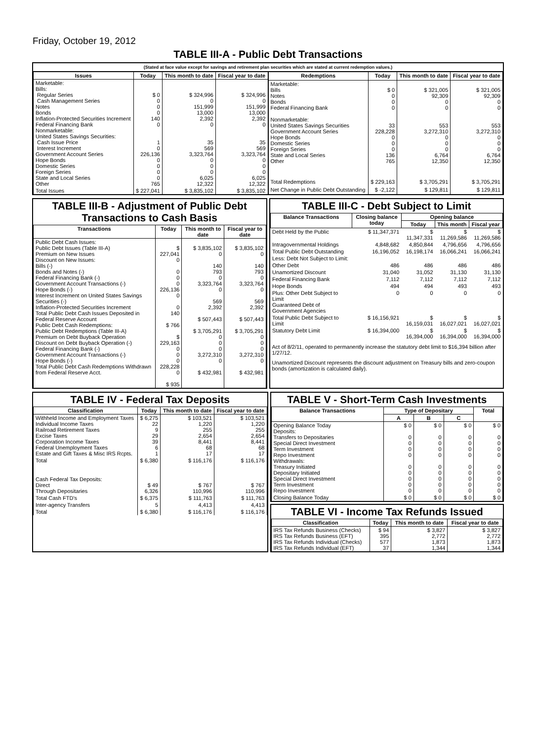Friday, October 19, 2012
TABLE III-A - Public Debt Transactions
(Stated at face value except for savings and retirement plan securities which are stated at current redemption values.)
| Issues | Today | This month to date | Fiscal year to date |
| --- | --- | --- | --- |
| Marketable: Bills: Regular Series Cash Management Series Notes Bonds Inflation-Protected Securities Increment Federal Financing Bank Nonmarketable: United States Savings Securities: Cash Issue Price Interest Increment Government Account Series Hope Bonds Domestic Series Foreign Series State and Local Series Other | $ 0 0 0 0 140 0 1 0 226,136 0 0 0 0 765 | $ 324,996 0 151,999 13,000 2,392 0 35 569 3,323,764 0 0 0 6,025 12,322 | $ 324,996 0 151,999 13,000 2,392 0 35 569 3,323,764 0 0 0 6,025 12,322 |
| Total Issues | $ 227,041 | $ 3,835,102 | $ 3,835,102 |
| Redemptions | Today | This month to date | Fiscal year to date |
| --- | --- | --- | --- |
| Marketable: Bills Notes Bonds Federal Financing Bank Nonmarketable: United States Savings Securities Government Account Series Hope Bonds Domestic Series Foreign Series State and Local Series Other | $ 0 0 0 0 33 228,228 0 0 0 136 765 | $ 321,005 92,309 0 0 553 3,272,310 0 0 0 6,764 12,350 | $ 321,005 92,309 0 0 553 3,272,310 0 0 0 6,764 12,350 |
| Total Redemptions | $ 229,163 | $ 3,705,291 | $ 3,705,291 |
| Net Change in Public Debt Outstanding | $ -2,122 | $ 129,811 | $ 129,811 |
TABLE III-B - Adjustment of Public Debt Transactions to Cash Basis
| Transactions | Today | This month to date | Fiscal year to date |
| --- | --- | --- | --- |
| Public Debt Cash Issues: Public Debt Issues (Table III-A) Premium on New Issues Discount on New Issues: Bills (-) Bonds and Notes (-) Federal Financing Bank (-) Government Account Transactions (-) Hope Bonds (-) Interest Increment on United States Savings Securities (-) Inflation-Protected Securities Increment Total Public Debt Cash Issues Deposited in Federal Reserve Account Public Debt Cash Redemptions: Public Debt Redemptions (Table III-A) Premium on Debt Buyback Operation Discount on Debt Buyback Operation (-) Federal Financing Bank (-) Government Account Transactions (-) Hope Bonds (-) Total Public Debt Cash Redemptions Withdrawn from Federal Reserve Acct. | $ 227,041 0 0 0 0 226,136 0 0 140 $ 766 $ 229,163 0 0 0 228,228 0 $ 935 | $ 3,835,102 0 140 793 0 3,323,764 0 569 2,392 $ 507,443 $ 3,705,291 0 0 0 3,272,310 0 $ 432,981 | $ 3,835,102 0 140 793 0 3,323,764 0 569 2,392 $ 507,443 $ 3,705,291 0 0 0 3,272,310 0 $ 432,981 |
TABLE III-C - Debt Subject to Limit
| Balance Transactions | Closing balance today | Opening balance | | |
| --- | --- | --- | --- | --- |
| | | Today | This month | Fiscal year |
| Debt Held by the Public | $ 11,347,371 | $ 11,347,331 | $ 11,269,586 | $ 11,269,586 |
| Intragovernmental Holdings | 4,848,682 | 4,850,844 | 4,796,656 | 4,796,656 |
| Total Public Debt Outstanding | 16,196,052 | 16,198,174 | 16,066,241 | 16,066,241 |
| Less: Debt Not Subject to Limit: | | | | |
| Other Debt | 486 | 486 | 486 | 486 |
| Unamortized Discount | 31,040 | 31,052 | 31,130 | 31,130 |
| Federal Financing Bank | 7,112 | 7,112 | 7,112 | 7,112 |
| Hope Bonds | 494 | 494 | 493 | 493 |
| Plus: Other Debt Subject to Limit Guaranteed Debt of Government Agencies | 0 | 0 | 0 | 0 |
| Total Public Debt Subject to Limit | $ 16,156,921 | $ 16,159,031 | $ 16,027,021 | $ 16,027,021 |
| Statutory Debt Limit | $ 16,394,000 | $ 16,394,000 | $ 16,394,000 | $ 16,394,000 |
Act of 8/2/11, operated to permanently increase the statutory debt limit to $16,394 billion after 1/27/12.
Unamortized Discount represents the discount adjustment on Treasury bills and zero-coupon bonds (amortization is calculated daily).
TABLE IV - Federal Tax Deposits
| Classification | Today | This month to date | Fiscal year to date |
| --- | --- | --- | --- |
| Withheld Income and Employment Taxes Individual Income Taxes Railroad Retirement Taxes Excise Taxes Corporation Income Taxes Federal Unemployment Taxes Estate and Gift Taxes & Misc IRS Rcpts. | $ 6,275 22 9 29 39 6 1 | $ 103,521 1,220 255 2,654 8,441 68 17 | $ 103,521 1,220 255 2,654 8,441 68 17 |
| Total | $ 6,380 | $ 116,176 | $ 116,176 |
| Cash Federal Tax Deposits: Direct Through Depositaries | $ 49 6,326 | $ 767 110,996 | $ 767 110,996 |
| Total Cash FTD's | $ 6,375 | $ 111,763 | $ 111,763 |
| Inter-agency Transfers | 5 | 4,413 | 4,413 |
| Total | $ 6,380 | $ 116,176 | $ 116,176 |
TABLE V - Short-Term Cash Investments
| Balance Transactions | Type of Depositary | | | Total |
| --- | --- | --- | --- | --- |
| | A | B | C | |
| Opening Balance Today Deposits: Transfers to Depositaries Special Direct Investment Term Investment Repo Investment Withdrawals: Treasury Initiated Depositary Initiated Special Direct Investment Term Investment Repo Investment | $ 0 0 0 0 0 0 0 0 0 0 | $ 0 0 0 0 0 0 0 0 0 0 | $ 0 0 0 0 0 0 0 0 0 0 | $ 0 0 0 0 0 0 0 0 0 0 |
| Closing Balance Today | $ 0 | $ 0 | $ 0 | $ 0 |
TABLE VI - Income Tax Refunds Issued
| Classification | Today | This month to date | Fiscal year to date |
| --- | --- | --- | --- |
| IRS Tax Refunds Business (Checks) IRS Tax Refunds Business (EFT) IRS Tax Refunds Individual (Checks) IRS Tax Refunds Individual (EFT) | $ 94 395 577 37 | $ 3,827 2,772 1,873 1,344 | $ 3,827 2,772 1,873 1,344 |